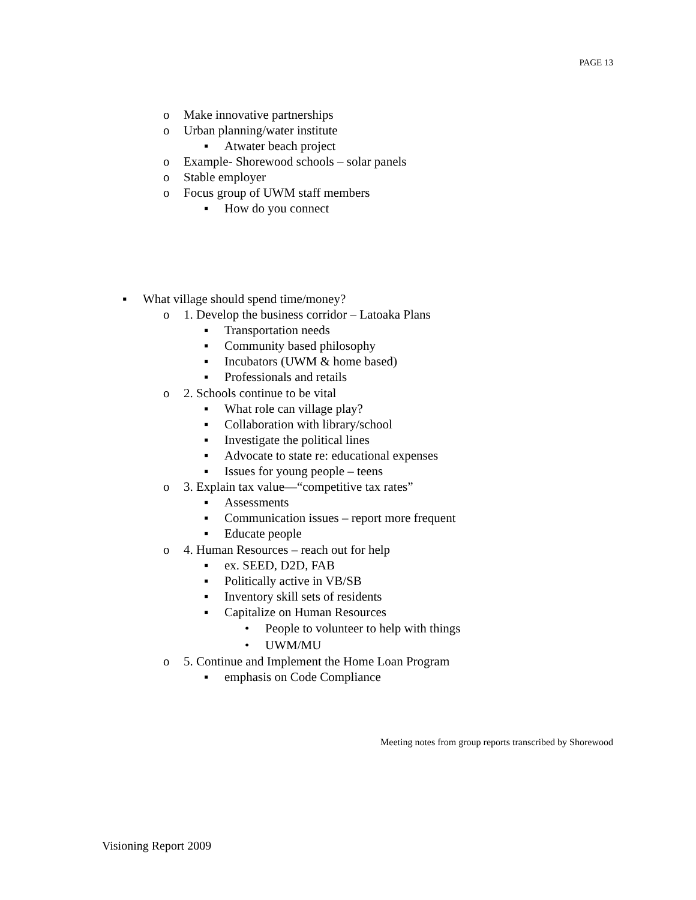PAGE 13
o Make innovative partnerships
o Urban planning/water institute
▪ Atwater beach project
o Example- Shorewood schools – solar panels
o Stable employer
o Focus group of UWM staff members
▪ How do you connect
▪ What village should spend time/money?
o 1. Develop the business corridor – Latoaka Plans
▪ Transportation needs
▪ Community based philosophy
▪ Incubators (UWM & home based)
▪ Professionals and retails
o 2. Schools continue to be vital
▪ What role can village play?
▪ Collaboration with library/school
▪ Investigate the political lines
▪ Advocate to state re: educational expenses
▪ Issues for young people – teens
o 3. Explain tax value—“competitive tax rates”
▪ Assessments
▪ Communication issues – report more frequent
▪ Educate people
o 4. Human Resources – reach out for help
▪ ex. SEED, D2D, FAB
▪ Politically active in VB/SB
▪ Inventory skill sets of residents
▪ Capitalize on Human Resources
• People to volunteer to help with things
• UWM/MU
o 5. Continue and Implement the Home Loan Program
▪ emphasis on Code Compliance
Meeting notes from group reports transcribed by Shorewood
Visioning Report 2009